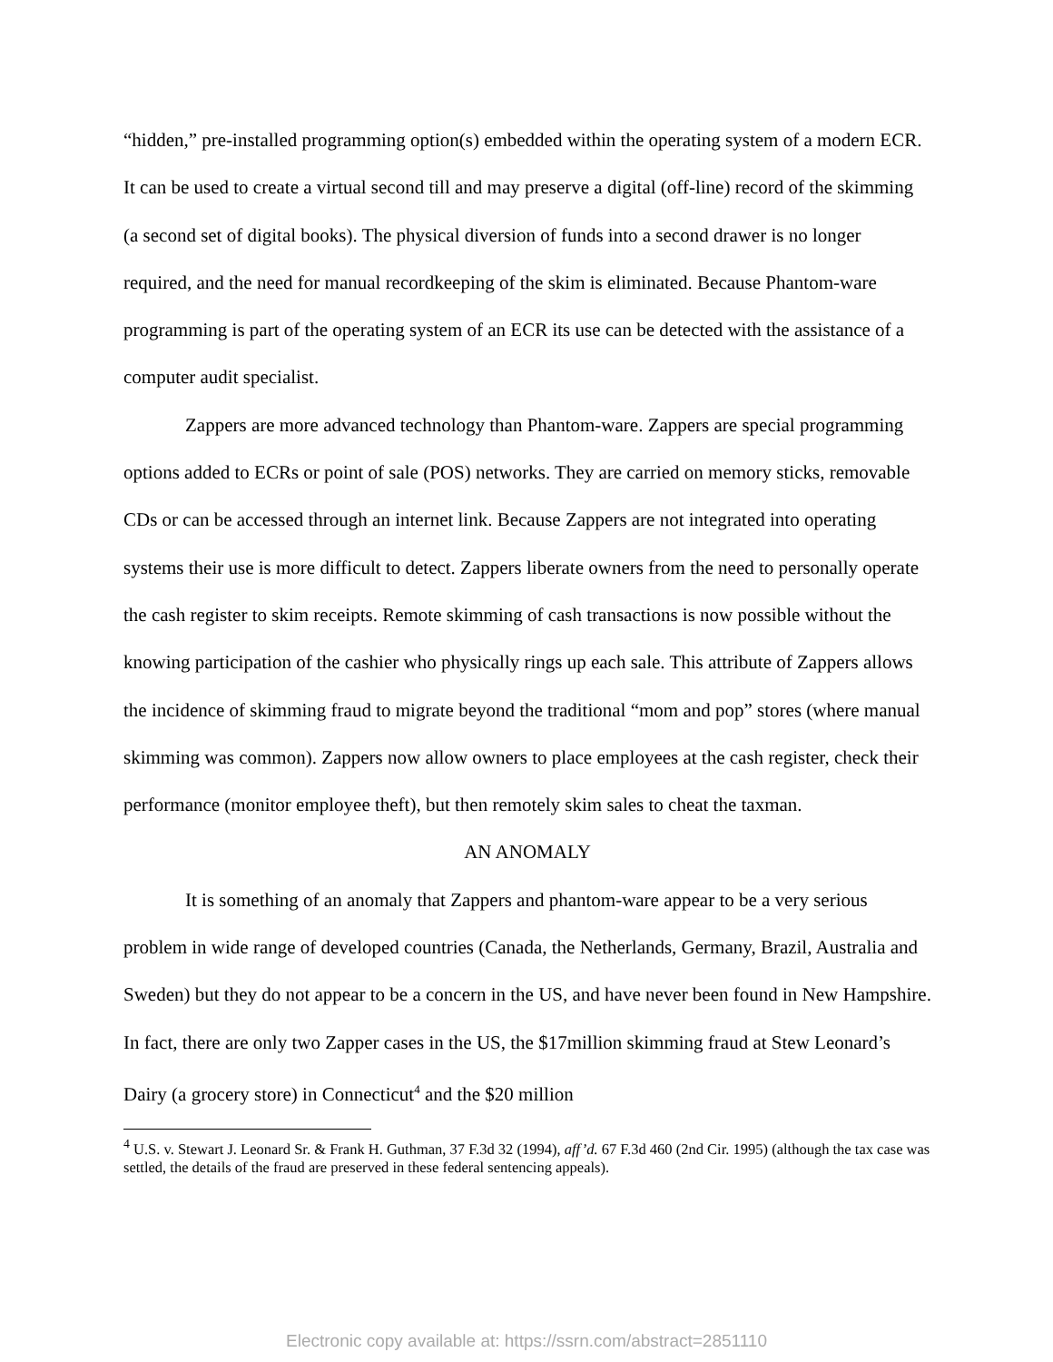“hidden,” pre-installed programming option(s) embedded within the operating system of a modern ECR. It can be used to create a virtual second till and may preserve a digital (off-line) record of the skimming (a second set of digital books). The physical diversion of funds into a second drawer is no longer required, and the need for manual recordkeeping of the skim is eliminated. Because Phantom-ware programming is part of the operating system of an ECR its use can be detected with the assistance of a computer audit specialist.
Zappers are more advanced technology than Phantom-ware. Zappers are special programming options added to ECRs or point of sale (POS) networks. They are carried on memory sticks, removable CDs or can be accessed through an internet link. Because Zappers are not integrated into operating systems their use is more difficult to detect. Zappers liberate owners from the need to personally operate the cash register to skim receipts. Remote skimming of cash transactions is now possible without the knowing participation of the cashier who physically rings up each sale. This attribute of Zappers allows the incidence of skimming fraud to migrate beyond the traditional “mom and pop” stores (where manual skimming was common). Zappers now allow owners to place employees at the cash register, check their performance (monitor employee theft), but then remotely skim sales to cheat the taxman.
AN ANOMALY
It is something of an anomaly that Zappers and phantom-ware appear to be a very serious problem in wide range of developed countries (Canada, the Netherlands, Germany, Brazil, Australia and Sweden) but they do not appear to be a concern in the US, and have never been found in New Hampshire. In fact, there are only two Zapper cases in the US, the $17million skimming fraud at Stew Leonard’s Dairy (a grocery store) in Connecticut<sup>4</sup> and the $20 million
<sup>4</sup> U.S. v. Stewart J. Leonard Sr. & Frank H. Guthman, 37 F.3d 32 (1994), aff’d. 67 F.3d 460 (2nd Cir. 1995) (although the tax case was settled, the details of the fraud are preserved in these federal sentencing appeals).
Electronic copy available at: https://ssrn.com/abstract=2851110